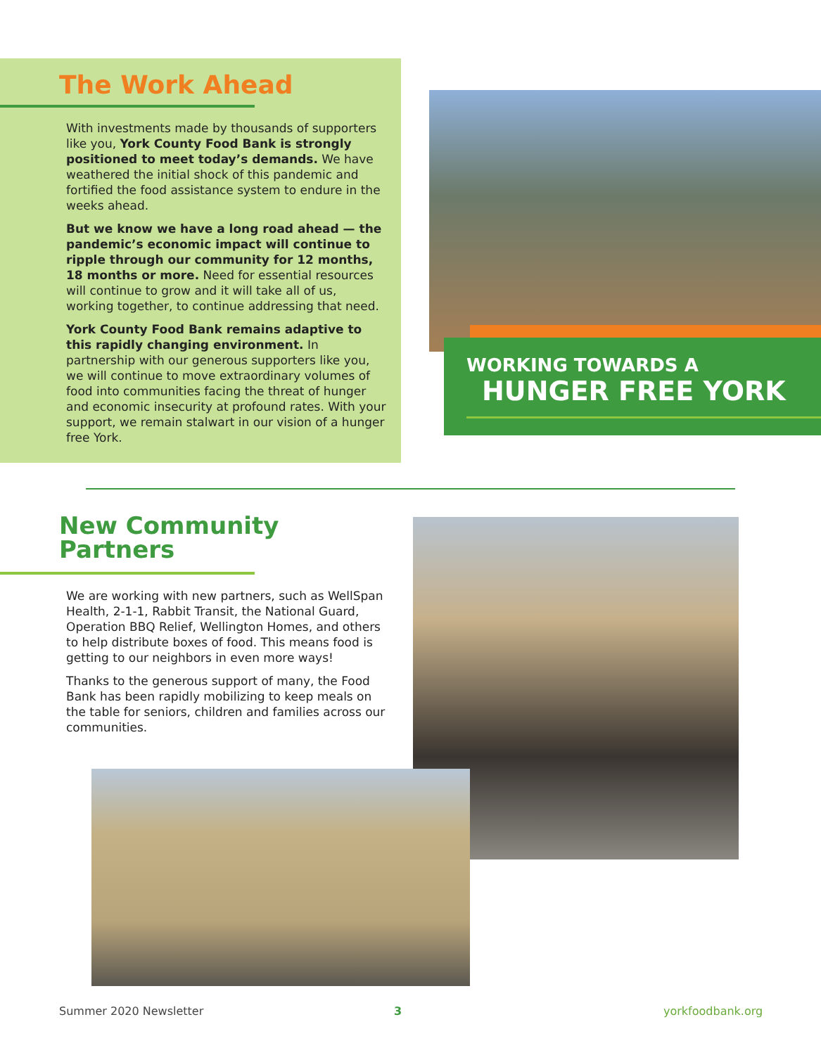The Work Ahead
With investments made by thousands of supporters like you, York County Food Bank is strongly positioned to meet today’s demands. We have weathered the initial shock of this pandemic and fortified the food assistance system to endure in the weeks ahead.
But we know we have a long road ahead — the pandemic’s economic impact will continue to ripple through our community for 12 months, 18 months or more. Need for essential resources will continue to grow and it will take all of us, working together, to continue addressing that need.
York County Food Bank remains adaptive to this rapidly changing environment. In partnership with our generous supporters like you, we will continue to move extraordinary volumes of food into communities facing the threat of hunger and economic insecurity at profound rates. With your support, we remain stalwart in our vision of a hunger free York.
WORKING TOWARDS A
HUNGER FREE YORK
New Community
Partners
We are working with new partners, such as WellSpan Health, 2-1-1, Rabbit Transit, the National Guard, Operation BBQ Relief, Wellington Homes, and others to help distribute boxes of food. This means food is getting to our neighbors in even more ways!
Thanks to the generous support of many, the Food Bank has been rapidly mobilizing to keep meals on the table for seniors, children and families across our communities.
Summer 2020 Newsletter 3 yorkfoodbank.org